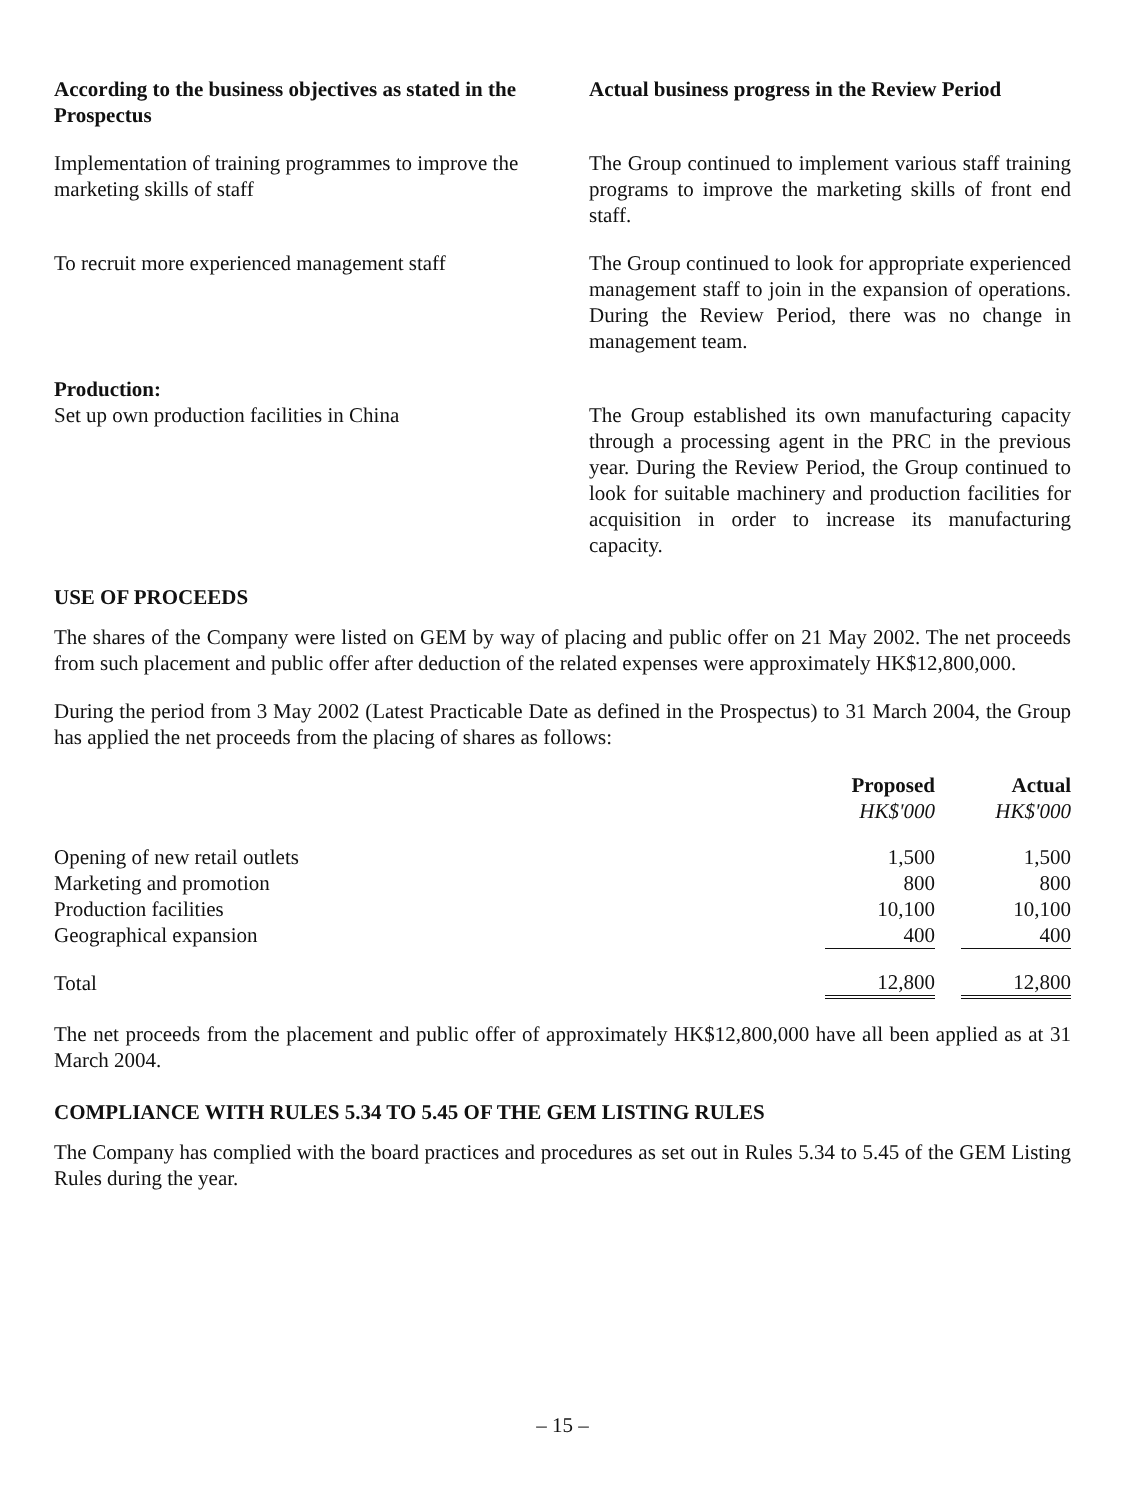According to the business objectives as stated in the Prospectus
Actual business progress in the Review Period
Implementation of training programmes to improve the marketing skills of staff
The Group continued to implement various staff training programs to improve the marketing skills of front end staff.
To recruit more experienced management staff
The Group continued to look for appropriate experienced management staff to join in the expansion of operations. During the Review Period, there was no change in management team.
Production:
Set up own production facilities in China
The Group established its own manufacturing capacity through a processing agent in the PRC in the previous year. During the Review Period, the Group continued to look for suitable machinery and production facilities for acquisition in order to increase its manufacturing capacity.
USE OF PROCEEDS
The shares of the Company were listed on GEM by way of placing and public offer on 21 May 2002. The net proceeds from such placement and public offer after deduction of the related expenses were approximately HK$12,800,000.
During the period from 3 May 2002 (Latest Practicable Date as defined in the Prospectus) to 31 March 2004, the Group has applied the net proceeds from the placing of shares as follows:
| | Proposed HK$'000 | | Actual HK$'000 |
| --- | --- | --- | --- |
| Opening of new retail outlets | 1,500 | | 1,500 |
| Marketing and promotion | 800 | | 800 |
| Production facilities | 10,100 | | 10,100 |
| Geographical expansion | 400 | | 400 |
| Total | 12,800 | | 12,800 |
The net proceeds from the placement and public offer of approximately HK$12,800,000 have all been applied as at 31 March 2004.
COMPLIANCE WITH RULES 5.34 TO 5.45 OF THE GEM LISTING RULES
The Company has complied with the board practices and procedures as set out in Rules 5.34 to 5.45 of the GEM Listing Rules during the year.
– 15 –